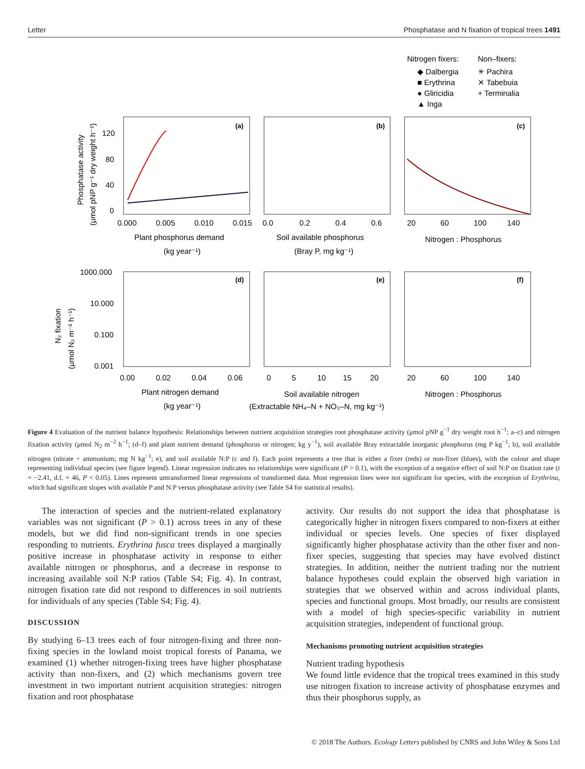Letter Phosphatase and N fixation of tropical trees 1491
Nitrogen fixers:
Non–fixers:
◆ Dalbergia
■ Erythrina
● Gliricidia
▲ Inga
✳ Pachira
✕ Tabebuia
+ Terminalia
(a)
(b)
(c)
(d)
(e)
(f)
120
80
40
0
0.000
0.005
0.010
0.015
0.0
0.2
0.4
0.6
20
60
100
140
Plant phosphorus demand
(kg year⁻¹)
Soil available phosphorus
(Bray P, mg kg⁻¹)
Nitrogen : Phosphorus
1000.000
10.000
0.100
0.001
0.00
0.02
0.04
0.06
0
5
10
15
20
20
60
100
140
Plant nitrogen demand
(kg year⁻¹)
Soil available nitrogen
(Extractable NH₄–N + NO₃–N, mg kg⁻¹)
Nitrogen : Phosphorus
Phosphatase activity
(μmol pNP g⁻¹ dry weight h⁻¹)
N₂ fixation
(μmol N₂ m⁻² h⁻¹)
Figure 4 Evaluation of the nutrient balance hypothesis: Relationships between nutrient acquisition strategies root phosphatase activity (μmol pNP g<sup>−1</sup> dry weight root h<sup>−1</sup>; a–c) and nitrogen fixation activity (μmol N<sub>2</sub> m<sup>−2</sup> h<sup>−1</sup>; (d–f) and plant nutrient demand (phosphorus or nitrogen; kg y<sup>−1</sup>), soil available Bray extractable inorganic phosphorus (mg P kg<sup>−1</sup>; b), soil available nitrogen (nitrate + ammonium; mg N kg<sup>−1</sup>; e), and soil available N:P (c and f). Each point represents a tree that is either a fixer (reds) or non-fixer (blues), with the colour and shape representing individual species (see figure legend). Linear regression indicates no relationships were significant (P > 0.1), with the exception of a negative effect of soil N:P on fixation rate (t = −2.41, d.f. = 46, P < 0.05). Lines represent untransformed linear regressions of transformed data. Most regression lines were not significant for species, with the exception of Erythrina, which had significant slopes with available P and N:P versus phosphatase activity (see Table S4 for statistical results).
The interaction of species and the nutrient-related explanatory variables was not significant (P > 0.1) across trees in any of these models, but we did find non-significant trends in one species responding to nutrients. Erythrina fusca trees displayed a marginally positive increase in phosphatase activity in response to either available nitrogen or phosphorus, and a decrease in response to increasing available soil N:P ratios (Table S4; Fig. 4). In contrast, nitrogen fixation rate did not respond to differences in soil nutrients for individuals of any species (Table S4; Fig. 4).
DISCUSSION
By studying 6–13 trees each of four nitrogen-fixing and three non-fixing species in the lowland moist tropical forests of Panama, we examined (1) whether nitrogen-fixing trees have higher phosphatase activity than non-fixers, and (2) which mechanisms govern tree investment in two important nutrient acquisition strategies: nitrogen fixation and root phosphatase
activity. Our results do not support the idea that phosphatase is categorically higher in nitrogen fixers compared to non-fixers at either individual or species levels. One species of fixer displayed significantly higher phosphatase activity than the other fixer and non-fixer species, suggesting that species may have evolved distinct strategies. In addition, neither the nutrient trading nor the nutrient balance hypotheses could explain the observed high variation in strategies that we observed within and across individual plants, species and functional groups. Most broadly, our results are consistent with a model of high species-specific variability in nutrient acquisition strategies, independent of functional group.
Mechanisms promoting nutrient acquisition strategies
Nutrient trading hypothesis
We found little evidence that the tropical trees examined in this study use nitrogen fixation to increase activity of phosphatase enzymes and thus their phosphorus supply, as
© 2018 The Authors. Ecology Letters published by CNRS and John Wiley & Sons Ltd